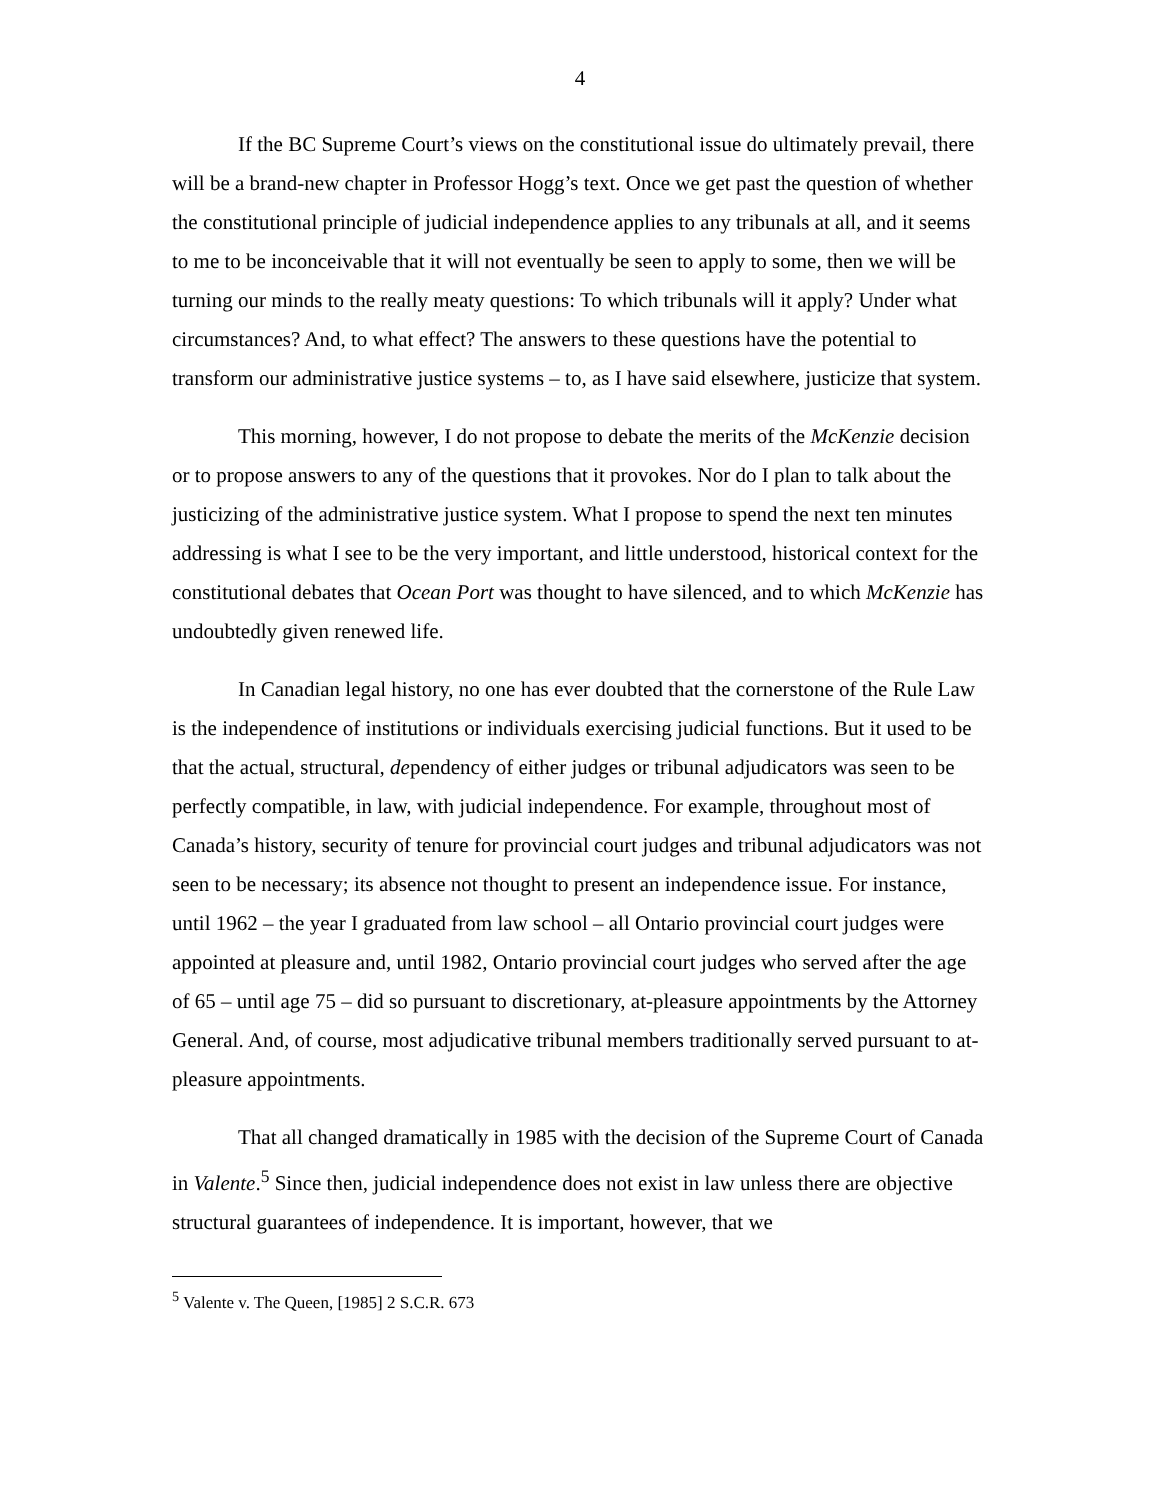4
If the BC Supreme Court’s views on the constitutional issue do ultimately prevail, there will be a brand-new chapter in Professor Hogg’s text. Once we get past the question of whether the constitutional principle of judicial independence applies to any tribunals at all, and it seems to me to be inconceivable that it will not eventually be seen to apply to some, then we will be turning our minds to the really meaty questions: To which tribunals will it apply? Under what circumstances? And, to what effect? The answers to these questions have the potential to transform our administrative justice systems – to, as I have said elsewhere, justicize that system.
This morning, however, I do not propose to debate the merits of the McKenzie decision or to propose answers to any of the questions that it provokes. Nor do I plan to talk about the justicizing of the administrative justice system. What I propose to spend the next ten minutes addressing is what I see to be the very important, and little understood, historical context for the constitutional debates that Ocean Port was thought to have silenced, and to which McKenzie has undoubtedly given renewed life.
In Canadian legal history, no one has ever doubted that the cornerstone of the Rule Law is the independence of institutions or individuals exercising judicial functions. But it used to be that the actual, structural, dependency of either judges or tribunal adjudicators was seen to be perfectly compatible, in law, with judicial independence. For example, throughout most of Canada’s history, security of tenure for provincial court judges and tribunal adjudicators was not seen to be necessary; its absence not thought to present an independence issue. For instance, until 1962 – the year I graduated from law school – all Ontario provincial court judges were appointed at pleasure and, until 1982, Ontario provincial court judges who served after the age of 65 – until age 75 – did so pursuant to discretionary, at-pleasure appointments by the Attorney General. And, of course, most adjudicative tribunal members traditionally served pursuant to at-pleasure appointments.
That all changed dramatically in 1985 with the decision of the Supreme Court of Canada in Valente.<sup>5</sup> Since then, judicial independence does not exist in law unless there are objective structural guarantees of independence. It is important, however, that we
<sup>5</sup> Valente v. The Queen, [1985] 2 S.C.R. 673